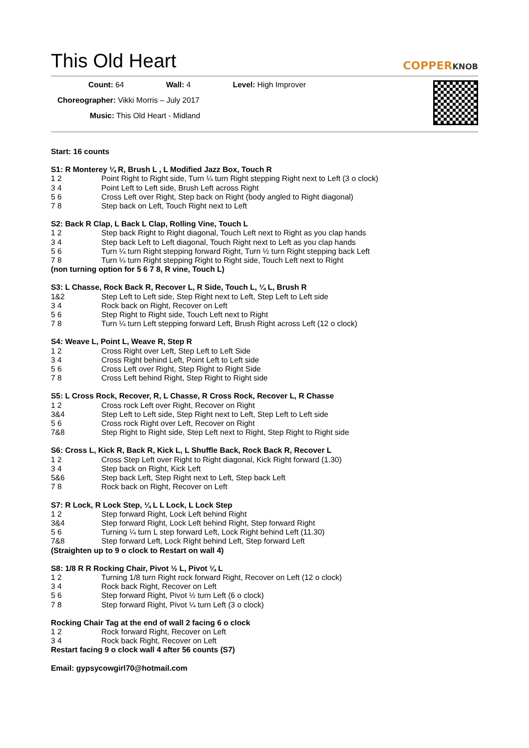This Old Heart COPPERKNOB
Count: 64 Wall: 4 Level: High Improver
Choreographer: Vikki Morris – July 2017
Music: This Old Heart - Midland
Start: 16 counts
S1: R Monterey ¼ R, Brush L , L Modified Jazz Box, Touch R
1 2 Point Right to Right side, Turn ¼ turn Right stepping Right next to Left (3 o clock)
3 4 Point Left to Left side, Brush Left across Right
5 6 Cross Left over Right, Step back on Right (body angled to Right diagonal)
7 8 Step back on Left, Touch Right next to Left
S2: Back R Clap, L Back L Clap, Rolling Vine, Touch L
1 2 Step back Right to Right diagonal, Touch Left next to Right as you clap hands
3 4 Step back Left to Left diagonal, Touch Right next to Left as you clap hands
5 6 Turn ¼ turn Right stepping forward Right, Turn ½ turn Right stepping back Left
7 8 Turn ¼ turn Right stepping Right to Right side, Touch Left next to Right
(non turning option for 5 6 7 8, R vine, Touch L)
S3: L Chasse, Rock Back R, Recover L, R Side, Touch L, ¼ L, Brush R
1&2 Step Left to Left side, Step Right next to Left, Step Left to Left side
3 4 Rock back on Right, Recover on Left
5 6 Step Right to Right side, Touch Left next to Right
7 8 Turn ¼ turn Left stepping forward Left, Brush Right across Left (12 o clock)
S4: Weave L, Point L, Weave R, Step R
1 2 Cross Right over Left, Step Left to Left Side
3 4 Cross Right behind Left, Point Left to Left side
5 6 Cross Left over Right, Step Right to Right Side
7 8 Cross Left behind Right, Step Right to Right side
S5: L Cross Rock, Recover, R, L Chasse, R Cross Rock, Recover L, R Chasse
1 2 Cross rock Left over Right, Recover on Right
3&4 Step Left to Left side, Step Right next to Left, Step Left to Left side
5 6 Cross rock Right over Left, Recover on Right
7&8 Step Right to Right side, Step Left next to Right, Step Right to Right side
S6: Cross L, Kick R, Back R, Kick L, L Shuffle Back, Rock Back R, Recover L
1 2 Cross Step Left over Right to Right diagonal, Kick Right forward (1.30)
3 4 Step back on Right, Kick Left
5&6 Step back Left, Step Right next to Left, Step back Left
7 8 Rock back on Right, Recover on Left
S7: R Lock, R Lock Step, ¼ L L Lock, L Lock Step
1 2 Step forward Right, Lock Left behind Right
3&4 Step forward Right, Lock Left behind Right, Step forward Right
5 6 Turning ¼ turn L step forward Left, Lock Right behind Left (11.30)
7&8 Step forward Left, Lock Right behind Left, Step forward Left
(Straighten up to 9 o clock to Restart on wall 4)
S8: 1/8 R R Rocking Chair, Pivot ½ L, Pivot ¼ L
1 2 Turning 1/8 turn Right rock forward Right, Recover on Left (12 o clock)
3 4 Rock back Right, Recover on Left
5 6 Step forward Right, Pivot ½ turn Left (6 o clock)
7 8 Step forward Right, Pivot ¼ turn Left (3 o clock)
Rocking Chair Tag at the end of wall 2 facing 6 o clock
1 2 Rock forward Right, Recover on Left
3 4 Rock back Right, Recover on Left
Restart facing 9 o clock wall 4 after 56 counts (S7)
Email: gypsycowgirl70@hotmail.com